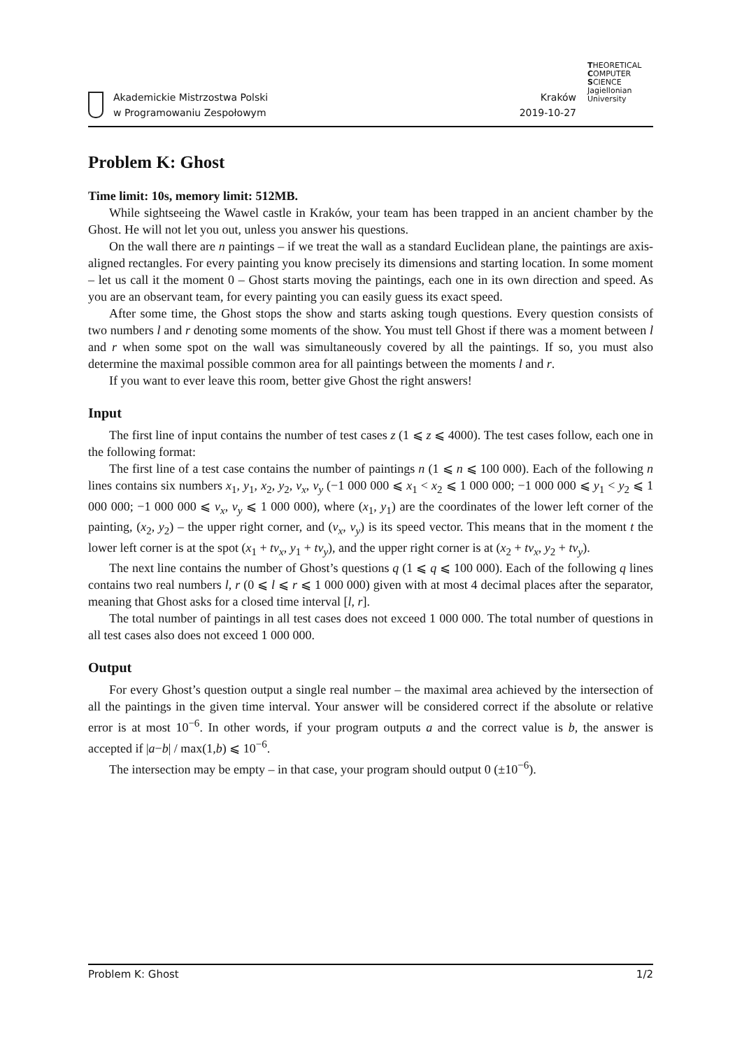Akademickie Mistrzostwa Polski
w Programowaniu Zespołowym
Kraków
2019-10-27
THEORETICAL
COMPUTER
SCIENCE
Jagiellonian University
Problem K: Ghost
Time limit: 10s, memory limit: 512MB.
While sightseeing the Wawel castle in Kraków, your team has been trapped in an ancient chamber by the Ghost. He will not let you out, unless you answer his questions.
On the wall there are n paintings – if we treat the wall as a standard Euclidean plane, the paintings are axis-aligned rectangles. For every painting you know precisely its dimensions and starting location. In some moment – let us call it the moment 0 – Ghost starts moving the paintings, each one in its own direction and speed. As you are an observant team, for every painting you can easily guess its exact speed.
After some time, the Ghost stops the show and starts asking tough questions. Every question consists of two numbers l and r denoting some moments of the show. You must tell Ghost if there was a moment between l and r when some spot on the wall was simultaneously covered by all the paintings. If so, you must also determine the maximal possible common area for all paintings between the moments l and r.
If you want to ever leave this room, better give Ghost the right answers!
Input
The first line of input contains the number of test cases z (1 ⩽ z ⩽ 4000). The test cases follow, each one in the following format:
The first line of a test case contains the number of paintings n (1 ⩽ n ⩽ 100 000). Each of the following n lines contains six numbers x<sub>1</sub>, y<sub>1</sub>, x<sub>2</sub>, y<sub>2</sub>, v<sub>x</sub>, v<sub>y</sub> (−1 000 000 ⩽ x<sub>1</sub> < x<sub>2</sub> ⩽ 1 000 000; −1 000 000 ⩽ y<sub>1</sub> < y<sub>2</sub> ⩽ 1 000 000; −1 000 000 ⩽ v<sub>x</sub>, v<sub>y</sub> ⩽ 1 000 000), where (x<sub>1</sub>, y<sub>1</sub>) are the coordinates of the lower left corner of the painting, (x<sub>2</sub>, y<sub>2</sub>) – the upper right corner, and (v<sub>x</sub>, v<sub>y</sub>) is its speed vector. This means that in the moment t the lower left corner is at the spot (x<sub>1</sub> + tv<sub>x</sub>, y<sub>1</sub> + tv<sub>y</sub>), and the upper right corner is at (x<sub>2</sub> + tv<sub>x</sub>, y<sub>2</sub> + tv<sub>y</sub>).
The next line contains the number of Ghost’s questions q (1 ⩽ q ⩽ 100 000). Each of the following q lines contains two real numbers l, r (0 ⩽ l ⩽ r ⩽ 1 000 000) given with at most 4 decimal places after the separator, meaning that Ghost asks for a closed time interval [l, r].
The total number of paintings in all test cases does not exceed 1 000 000. The total number of questions in all test cases also does not exceed 1 000 000.
Output
For every Ghost’s question output a single real number – the maximal area achieved by the intersection of all the paintings in the given time interval. Your answer will be considered correct if the absolute or relative error is at most 10<sup>−6</sup>. In other words, if your program outputs a and the correct value is b, the answer is accepted if |a−b| / max(1,b) ⩽ 10<sup>−6</sup>.
The intersection may be empty – in that case, your program should output 0 (±10<sup>−6</sup>).
Problem K: Ghost 1/2